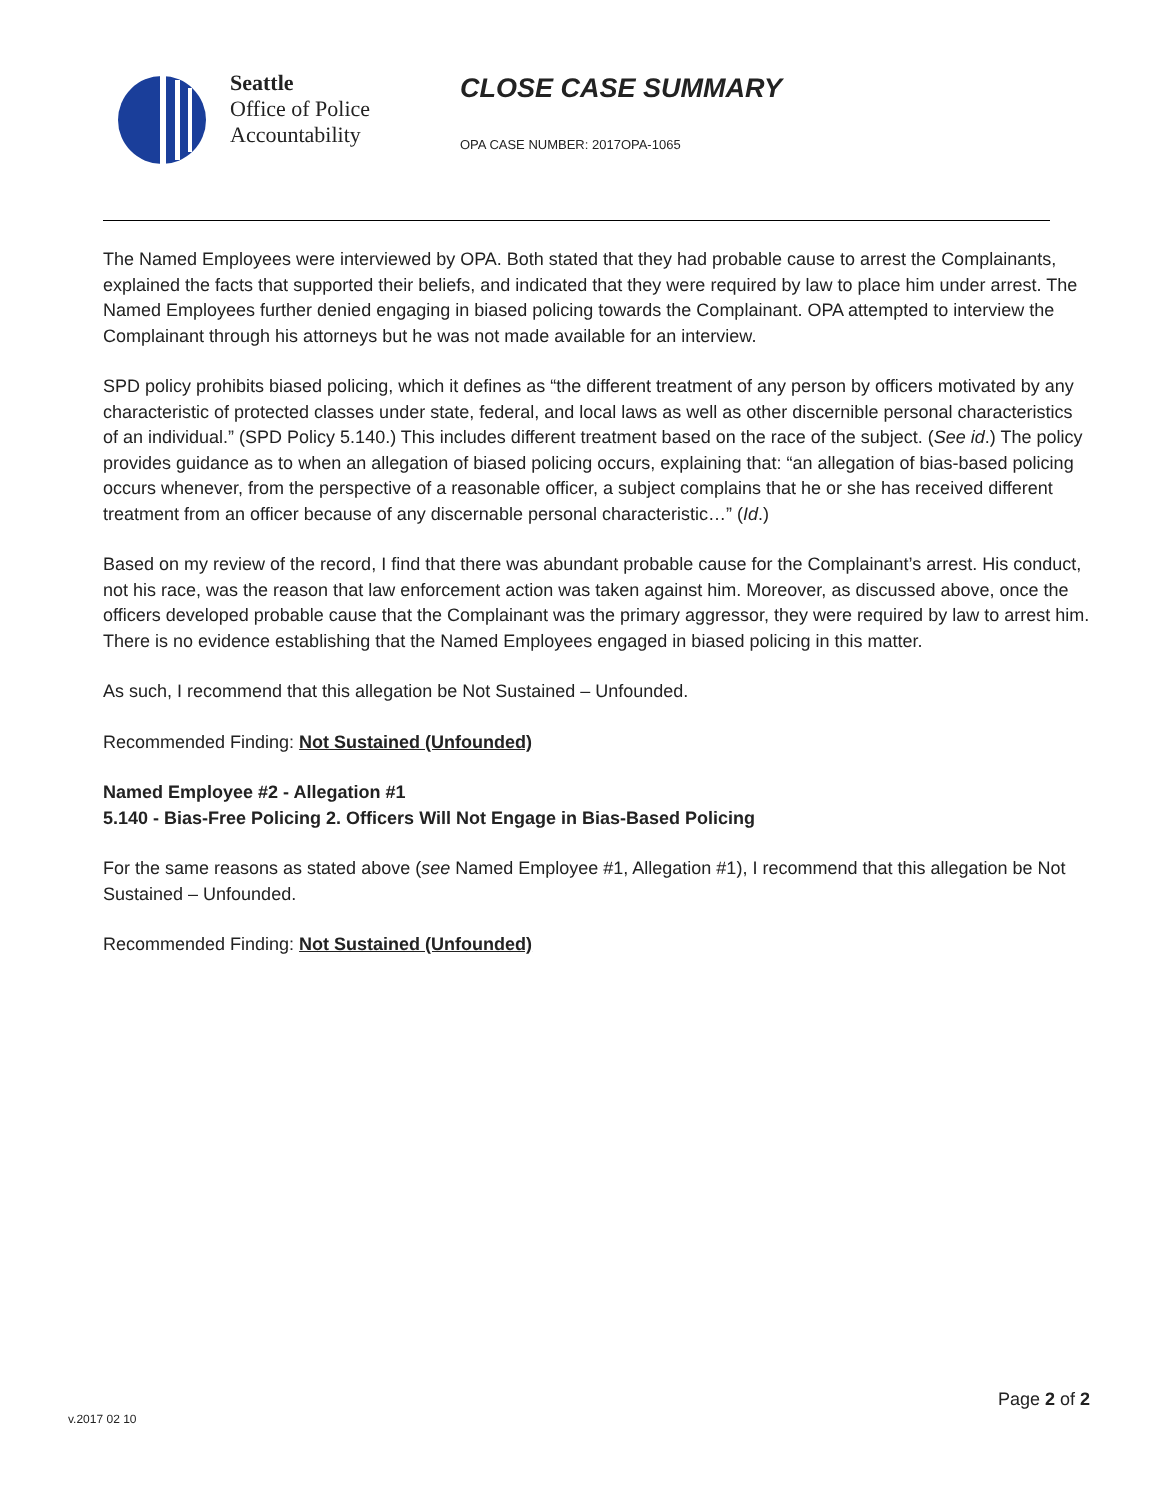Seattle
Office of Police
Accountability
CLOSE CASE SUMMARY
OPA CASE NUMBER: 2017OPA-1065
The Named Employees were interviewed by OPA. Both stated that they had probable cause to arrest the Complainants, explained the facts that supported their beliefs, and indicated that they were required by law to place him under arrest. The Named Employees further denied engaging in biased policing towards the Complainant. OPA attempted to interview the Complainant through his attorneys but he was not made available for an interview.
SPD policy prohibits biased policing, which it defines as “the different treatment of any person by officers motivated by any characteristic of protected classes under state, federal, and local laws as well as other discernible personal characteristics of an individual.” (SPD Policy 5.140.) This includes different treatment based on the race of the subject. (See id.) The policy provides guidance as to when an allegation of biased policing occurs, explaining that: “an allegation of bias-based policing occurs whenever, from the perspective of a reasonable officer, a subject complains that he or she has received different treatment from an officer because of any discernable personal characteristic…” (Id.)
Based on my review of the record, I find that there was abundant probable cause for the Complainant’s arrest. His conduct, not his race, was the reason that law enforcement action was taken against him. Moreover, as discussed above, once the officers developed probable cause that the Complainant was the primary aggressor, they were required by law to arrest him. There is no evidence establishing that the Named Employees engaged in biased policing in this matter.
As such, I recommend that this allegation be Not Sustained – Unfounded.
Recommended Finding: Not Sustained (Unfounded)
Named Employee #2 - Allegation #1
5.140 - Bias-Free Policing 2. Officers Will Not Engage in Bias-Based Policing
For the same reasons as stated above (see Named Employee #1, Allegation #1), I recommend that this allegation be Not Sustained – Unfounded.
Recommended Finding: Not Sustained (Unfounded)
Page 2 of 2
v.2017 02 10